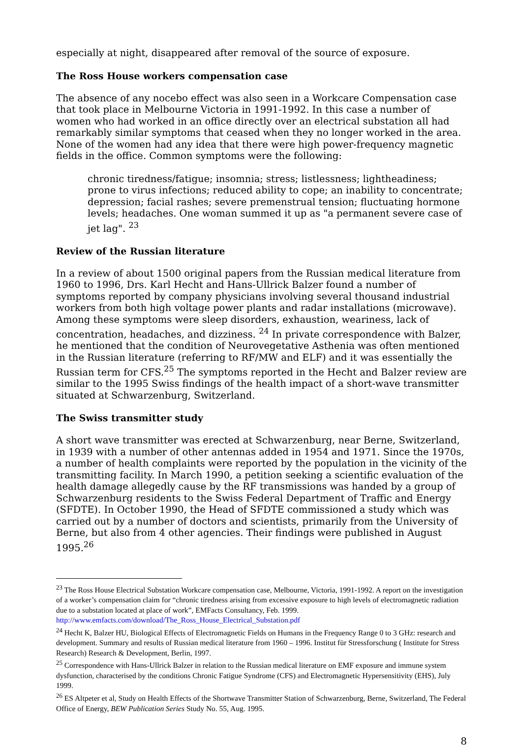especially at night, disappeared after removal of the source of exposure.
The Ross House workers compensation case
The absence of any nocebo effect was also seen in a Workcare Compensation case that took place in Melbourne Victoria in 1991-1992. In this case a number of women who had worked in an office directly over an electrical substation all had remarkably similar symptoms that ceased when they no longer worked in the area. None of the women had any idea that there were high power-frequency magnetic fields in the office. Common symptoms were the following:
chronic tiredness/fatigue; insomnia; stress; listlessness; lightheadiness; prone to virus infections; reduced ability to cope; an inability to concentrate; depression; facial rashes; severe premenstrual tension; fluctuating hormone levels; headaches. One woman summed it up as "a permanent severe case of jet lag". <sup>23</sup>
Review of the Russian literature
In a review of about 1500 original papers from the Russian medical literature from 1960 to 1996, Drs. Karl Hecht and Hans-Ullrick Balzer found a number of symptoms reported by company physicians involving several thousand industrial workers from both high voltage power plants and radar installations (microwave). Among these symptoms were sleep disorders, exhaustion, weariness, lack of concentration, headaches, and dizziness. <sup>24</sup> In private correspondence with Balzer, he mentioned that the condition of Neurovegetative Asthenia was often mentioned in the Russian literature (referring to RF/MW and ELF) and it was essentially the Russian term for CFS.<sup>25</sup> The symptoms reported in the Hecht and Balzer review are similar to the 1995 Swiss findings of the health impact of a short-wave transmitter situated at Schwarzenburg, Switzerland.
The Swiss transmitter study
A short wave transmitter was erected at Schwarzenburg, near Berne, Switzerland, in 1939 with a number of other antennas added in 1954 and 1971. Since the 1970s, a number of health complaints were reported by the population in the vicinity of the transmitting facility. In March 1990, a petition seeking a scientific evaluation of the health damage allegedly cause by the RF transmissions was handed by a group of Schwarzenburg residents to the Swiss Federal Department of Traffic and Energy (SFDTE). In October 1990, the Head of SFDTE commissioned a study which was carried out by a number of doctors and scientists, primarily from the University of Berne, but also from 4 other agencies. Their findings were published in August 1995.<sup>26</sup>
<sup>23</sup> The Ross House Electrical Substation Workcare compensation case, Melbourne, Victoria, 1991-1992. A report on the investigation of a worker’s compensation claim for “chronic tiredness arising from excessive exposure to high levels of electromagnetic radiation due to a substation located at place of work”, EMFacts Consultancy, Feb. 1999. http://www.emfacts.com/download/The_Ross_House_Electrical_Substation.pdf
<sup>24</sup> Hecht K, Balzer HU, Biological Effects of Electromagnetic Fields on Humans in the Frequency Range 0 to 3 GHz: research and development. Summary and results of Russian medical literature from 1960 – 1996. Institut für Stressforschung ( Institute for Stress Research) Research & Development, Berlin, 1997.
<sup>25</sup> Correspondence with Hans-Ullrick Balzer in relation to the Russian medical literature on EMF exposure and immune system dysfunction, characterised by the conditions Chronic Fatigue Syndrome (CFS) and Electromagnetic Hypersensitivity (EHS), July 1999.
<sup>26</sup> ES Altpeter et al, Study on Health Effects of the Shortwave Transmitter Station of Schwarzenburg, Berne, Switzerland, The Federal Office of Energy, BEW Publication Series Study No. 55, Aug. 1995.
8